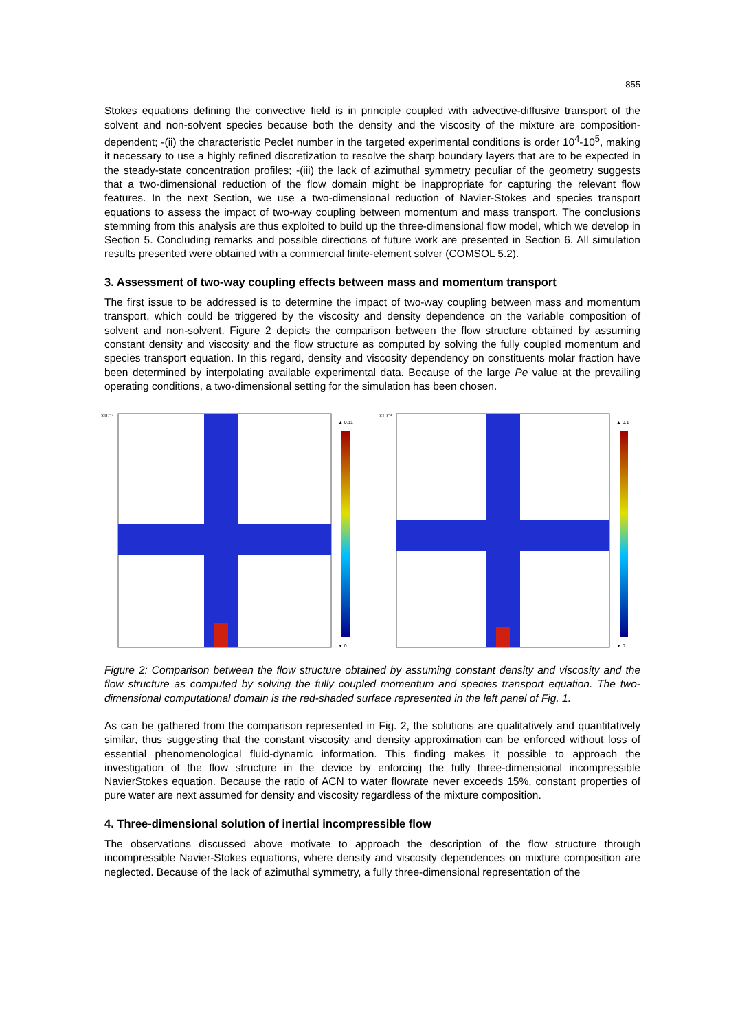855
Stokes equations defining the convective field is in principle coupled with advective-diffusive transport of the solvent and non-solvent species because both the density and the viscosity of the mixture are composition-dependent; -(ii) the characteristic Peclet number in the targeted experimental conditions is order 10<sup>4</sup>-10<sup>5</sup>, making it necessary to use a highly refined discretization to resolve the sharp boundary layers that are to be expected in the steady-state concentration profiles; -(iii) the lack of azimuthal symmetry peculiar of the geometry suggests that a two-dimensional reduction of the flow domain might be inappropriate for capturing the relevant flow features. In the next Section, we use a two-dimensional reduction of Navier-Stokes and species transport equations to assess the impact of two-way coupling between momentum and mass transport. The conclusions stemming from this analysis are thus exploited to build up the three-dimensional flow model, which we develop in Section 5. Concluding remarks and possible directions of future work are presented in Section 6. All simulation results presented were obtained with a commercial finite-element solver (COMSOL 5.2).
3. Assessment of two-way coupling effects between mass and momentum transport
The first issue to be addressed is to determine the impact of two-way coupling between mass and momentum transport, which could be triggered by the viscosity and density dependence on the variable composition of solvent and non-solvent. Figure 2 depicts the comparison between the flow structure obtained by assuming constant density and viscosity and the flow structure as computed by solving the fully coupled momentum and species transport equation. In this regard, density and viscosity dependency on constituents molar fraction have been determined by interpolating available experimental data. Because of the large Pe value at the prevailing operating conditions, a two-dimensional setting for the simulation has been chosen.
×10⁻³
▲ 0.11
▼ 0
×10⁻³
▲ 0.1
▼ 0
Figure 2: Comparison between the flow structure obtained by assuming constant density and viscosity and the flow structure as computed by solving the fully coupled momentum and species transport equation. The two-dimensional computational domain is the red-shaded surface represented in the left panel of Fig. 1.
As can be gathered from the comparison represented in Fig. 2, the solutions are qualitatively and quantitatively similar, thus suggesting that the constant viscosity and density approximation can be enforced without loss of essential phenomenological fluid-dynamic information. This finding makes it possible to approach the investigation of the flow structure in the device by enforcing the fully three-dimensional incompressible NavierStokes equation. Because the ratio of ACN to water flowrate never exceeds 15%, constant properties of pure water are next assumed for density and viscosity regardless of the mixture composition.
4. Three-dimensional solution of inertial incompressible flow
The observations discussed above motivate to approach the description of the flow structure through incompressible Navier-Stokes equations, where density and viscosity dependences on mixture composition are neglected. Because of the lack of azimuthal symmetry, a fully three-dimensional representation of the